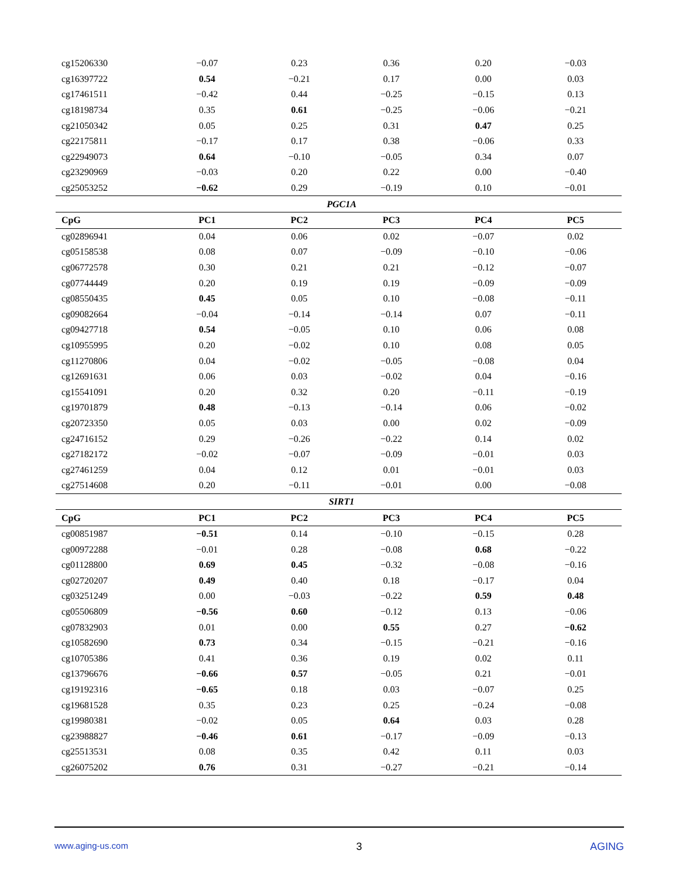| cg15206330 | −0.07 | 0.23 | 0.36 | 0.20 | −0.03 |
| cg16397722 | 0.54 | −0.21 | 0.17 | 0.00 | 0.03 |
| cg17461511 | −0.42 | 0.44 | −0.25 | −0.15 | 0.13 |
| cg18198734 | 0.35 | 0.61 | −0.25 | −0.06 | −0.21 |
| cg21050342 | 0.05 | 0.25 | 0.31 | 0.47 | 0.25 |
| cg22175811 | −0.17 | 0.17 | 0.38 | −0.06 | 0.33 |
| cg22949073 | 0.64 | −0.10 | −0.05 | 0.34 | 0.07 |
| cg23290969 | −0.03 | 0.20 | 0.22 | 0.00 | −0.40 |
| cg25053252 | −0.62 | 0.29 | −0.19 | 0.10 | −0.01 |
| PGC1A | | | | | |
| CpG | PC1 | PC2 | PC3 | PC4 | PC5 |
| cg02896941 | 0.04 | 0.06 | 0.02 | −0.07 | 0.02 |
| cg05158538 | 0.08 | 0.07 | −0.09 | −0.10 | −0.06 |
| cg06772578 | 0.30 | 0.21 | 0.21 | −0.12 | −0.07 |
| cg07744449 | 0.20 | 0.19 | 0.19 | −0.09 | −0.09 |
| cg08550435 | 0.45 | 0.05 | 0.10 | −0.08 | −0.11 |
| cg09082664 | −0.04 | −0.14 | −0.14 | 0.07 | −0.11 |
| cg09427718 | 0.54 | −0.05 | 0.10 | 0.06 | 0.08 |
| cg10955995 | 0.20 | −0.02 | 0.10 | 0.08 | 0.05 |
| cg11270806 | 0.04 | −0.02 | −0.05 | −0.08 | 0.04 |
| cg12691631 | 0.06 | 0.03 | −0.02 | 0.04 | −0.16 |
| cg15541091 | 0.20 | 0.32 | 0.20 | −0.11 | −0.19 |
| cg19701879 | 0.48 | −0.13 | −0.14 | 0.06 | −0.02 |
| cg20723350 | 0.05 | 0.03 | 0.00 | 0.02 | −0.09 |
| cg24716152 | 0.29 | −0.26 | −0.22 | 0.14 | 0.02 |
| cg27182172 | −0.02 | −0.07 | −0.09 | −0.01 | 0.03 |
| cg27461259 | 0.04 | 0.12 | 0.01 | −0.01 | 0.03 |
| cg27514608 | 0.20 | −0.11 | −0.01 | 0.00 | −0.08 |
| SIRT1 | | | | | |
| CpG | PC1 | PC2 | PC3 | PC4 | PC5 |
| cg00851987 | −0.51 | 0.14 | −0.10 | −0.15 | 0.28 |
| cg00972288 | −0.01 | 0.28 | −0.08 | 0.68 | −0.22 |
| cg01128800 | 0.69 | 0.45 | −0.32 | −0.08 | −0.16 |
| cg02720207 | 0.49 | 0.40 | 0.18 | −0.17 | 0.04 |
| cg03251249 | 0.00 | −0.03 | −0.22 | 0.59 | 0.48 |
| cg05506809 | −0.56 | 0.60 | −0.12 | 0.13 | −0.06 |
| cg07832903 | 0.01 | 0.00 | 0.55 | 0.27 | −0.62 |
| cg10582690 | 0.73 | 0.34 | −0.15 | −0.21 | −0.16 |
| cg10705386 | 0.41 | 0.36 | 0.19 | 0.02 | 0.11 |
| cg13796676 | −0.66 | 0.57 | −0.05 | 0.21 | −0.01 |
| cg19192316 | −0.65 | 0.18 | 0.03 | −0.07 | 0.25 |
| cg19681528 | 0.35 | 0.23 | 0.25 | −0.24 | −0.08 |
| cg19980381 | −0.02 | 0.05 | 0.64 | 0.03 | 0.28 |
| cg23988827 | −0.46 | 0.61 | −0.17 | −0.09 | −0.13 |
| cg25513531 | 0.08 | 0.35 | 0.42 | 0.11 | 0.03 |
| cg26075202 | 0.76 | 0.31 | −0.27 | −0.21 | −0.14 |
www.aging-us.com
3 AGING